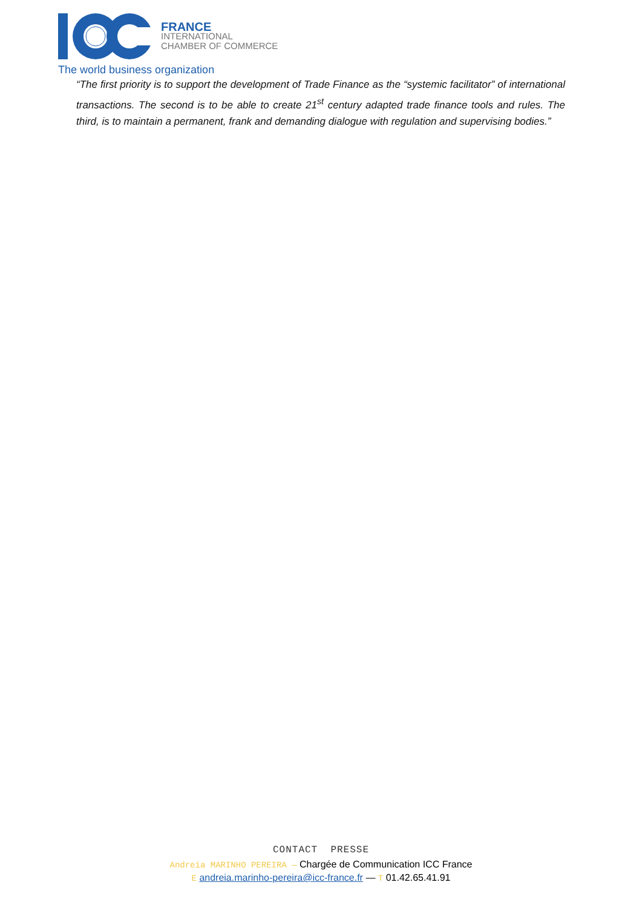FRANCE
INTERNATIONAL
CHAMBER OF COMMERCE
The world business organization
“The first priority is to support the development of Trade Finance as the “systemic facilitator” of international transactions. The second is to be able to create 21<sup>st</sup> century adapted trade finance tools and rules. The third, is to maintain a permanent, frank and demanding dialogue with regulation and supervising bodies.”
CONTACT PRESSE
Andreia MARINHO PEREIRA — Chargée de Communication ICC France
E andreia.marinho-pereira@icc-france.fr — T 01.42.65.41.91